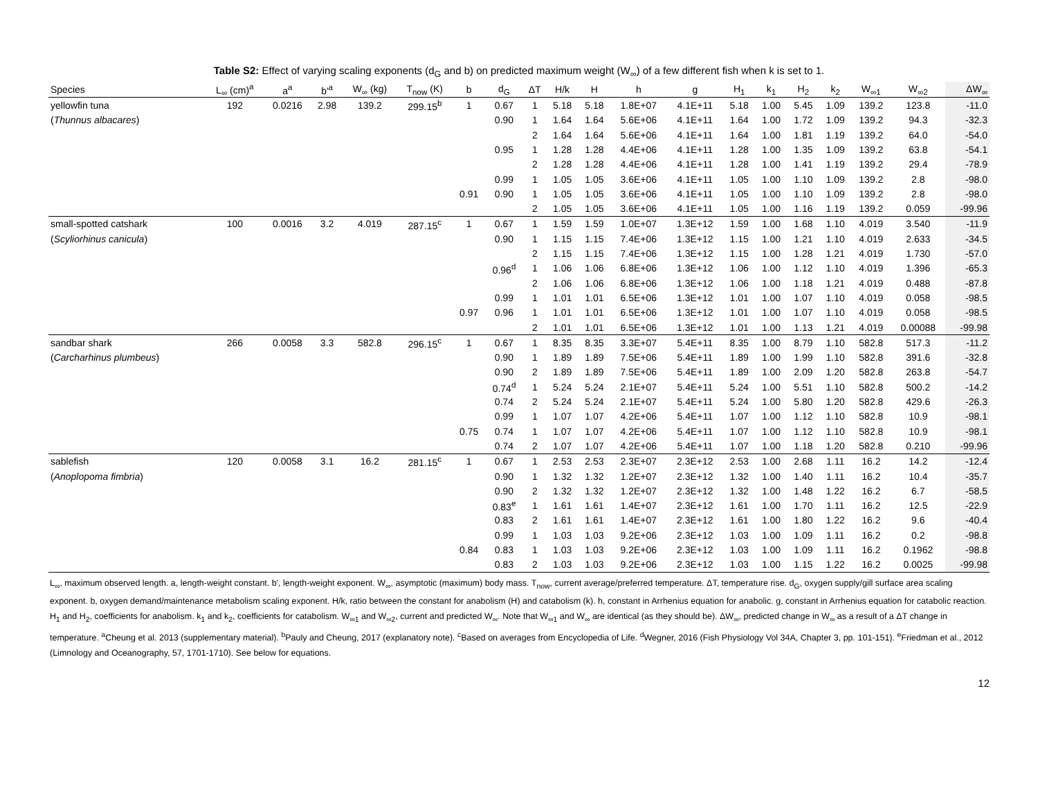Table S2: Effect of varying scaling exponents (d<sub>G</sub> and b) on predicted maximum weight (W<sub>∞</sub>) of a few different fish when k is set to 1.
| Species | L<sub>∞</sub> (cm)<sup>a</sup> | a<sup>a</sup> | b'<sup>a</sup> | W<sub>∞</sub> (kg) | T<sub>now</sub> (K) | b | d<sub>G</sub> | ΔT | H/k | H | h | g | H<sub>1</sub> | k<sub>1</sub> | H<sub>2</sub> | k<sub>2</sub> | W<sub>∞1</sub> | W<sub>∞2</sub> | ΔW<sub>∞</sub> |
| --- | --- | --- | --- | --- | --- | --- | --- | --- | --- | --- | --- | --- | --- | --- | --- | --- | --- | --- | --- |
| yellowfin tuna | 192 | 0.0216 | 2.98 | 139.2 | 299.15<sup>b</sup> | 1 | 0.67 | 1 | 5.18 | 5.18 | 1.8E+07 | 4.1E+11 | 5.18 | 1.00 | 5.45 | 1.09 | 139.2 | 123.8 | -11.0 |
| ( Thunnus albacares ) | | | | | | | 0.90 | 1 | 1.64 | 1.64 | 5.6E+06 | 4.1E+11 | 1.64 | 1.00 | 1.72 | 1.09 | 139.2 | 94.3 | -32.3 |
| | | | | | | | | 2 | 1.64 | 1.64 | 5.6E+06 | 4.1E+11 | 1.64 | 1.00 | 1.81 | 1.19 | 139.2 | 64.0 | -54.0 |
| | | | | | | | 0.95 | 1 | 1.28 | 1.28 | 4.4E+06 | 4.1E+11 | 1.28 | 1.00 | 1.35 | 1.09 | 139.2 | 63.8 | -54.1 |
| | | | | | | | | 2 | 1.28 | 1.28 | 4.4E+06 | 4.1E+11 | 1.28 | 1.00 | 1.41 | 1.19 | 139.2 | 29.4 | -78.9 |
| | | | | | | | 0.99 | 1 | 1.05 | 1.05 | 3.6E+06 | 4.1E+11 | 1.05 | 1.00 | 1.10 | 1.09 | 139.2 | 2.8 | -98.0 |
| | | | | | | 0.91 | 0.90 | 1 | 1.05 | 1.05 | 3.6E+06 | 4.1E+11 | 1.05 | 1.00 | 1.10 | 1.09 | 139.2 | 2.8 | -98.0 |
| | | | | | | | | 2 | 1.05 | 1.05 | 3.6E+06 | 4.1E+11 | 1.05 | 1.00 | 1.16 | 1.19 | 139.2 | 0.059 | -99.96 |
| small-spotted catshark | 100 | 0.0016 | 3.2 | 4.019 | 287.15<sup>c</sup> | 1 | 0.67 | 1 | 1.59 | 1.59 | 1.0E+07 | 1.3E+12 | 1.59 | 1.00 | 1.68 | 1.10 | 4.019 | 3.540 | -11.9 |
| ( Scyliorhinus canicula ) | | | | | | | 0.90 | 1 | 1.15 | 1.15 | 7.4E+06 | 1.3E+12 | 1.15 | 1.00 | 1.21 | 1.10 | 4.019 | 2.633 | -34.5 |
| | | | | | | | | 2 | 1.15 | 1.15 | 7.4E+06 | 1.3E+12 | 1.15 | 1.00 | 1.28 | 1.21 | 4.019 | 1.730 | -57.0 |
| | | | | | | | 0.96<sup>d</sup> | 1 | 1.06 | 1.06 | 6.8E+06 | 1.3E+12 | 1.06 | 1.00 | 1.12 | 1.10 | 4.019 | 1.396 | -65.3 |
| | | | | | | | | 2 | 1.06 | 1.06 | 6.8E+06 | 1.3E+12 | 1.06 | 1.00 | 1.18 | 1.21 | 4.019 | 0.488 | -87.8 |
| | | | | | | | 0.99 | 1 | 1.01 | 1.01 | 6.5E+06 | 1.3E+12 | 1.01 | 1.00 | 1.07 | 1.10 | 4.019 | 0.058 | -98.5 |
| | | | | | | 0.97 | 0.96 | 1 | 1.01 | 1.01 | 6.5E+06 | 1.3E+12 | 1.01 | 1.00 | 1.07 | 1.10 | 4.019 | 0.058 | -98.5 |
| | | | | | | | | 2 | 1.01 | 1.01 | 6.5E+06 | 1.3E+12 | 1.01 | 1.00 | 1.13 | 1.21 | 4.019 | 0.00088 | -99.98 |
| sandbar shark | 266 | 0.0058 | 3.3 | 582.8 | 296.15<sup>c</sup> | 1 | 0.67 | 1 | 8.35 | 8.35 | 3.3E+07 | 5.4E+11 | 8.35 | 1.00 | 8.79 | 1.10 | 582.8 | 517.3 | -11.2 |
| ( Carcharhinus plumbeus ) | | | | | | | 0.90 | 1 | 1.89 | 1.89 | 7.5E+06 | 5.4E+11 | 1.89 | 1.00 | 1.99 | 1.10 | 582.8 | 391.6 | -32.8 |
| | | | | | | | 0.90 | 2 | 1.89 | 1.89 | 7.5E+06 | 5.4E+11 | 1.89 | 1.00 | 2.09 | 1.20 | 582.8 | 263.8 | -54.7 |
| | | | | | | | 0.74<sup>d</sup> | 1 | 5.24 | 5.24 | 2.1E+07 | 5.4E+11 | 5.24 | 1.00 | 5.51 | 1.10 | 582.8 | 500.2 | -14.2 |
| | | | | | | | 0.74 | 2 | 5.24 | 5.24 | 2.1E+07 | 5.4E+11 | 5.24 | 1.00 | 5.80 | 1.20 | 582.8 | 429.6 | -26.3 |
| | | | | | | | 0.99 | 1 | 1.07 | 1.07 | 4.2E+06 | 5.4E+11 | 1.07 | 1.00 | 1.12 | 1.10 | 582.8 | 10.9 | -98.1 |
| | | | | | | 0.75 | 0.74 | 1 | 1.07 | 1.07 | 4.2E+06 | 5.4E+11 | 1.07 | 1.00 | 1.12 | 1.10 | 582.8 | 10.9 | -98.1 |
| | | | | | | | 0.74 | 2 | 1.07 | 1.07 | 4.2E+06 | 5.4E+11 | 1.07 | 1.00 | 1.18 | 1.20 | 582.8 | 0.210 | -99.96 |
| sablefish | 120 | 0.0058 | 3.1 | 16.2 | 281.15<sup>c</sup> | 1 | 0.67 | 1 | 2.53 | 2.53 | 2.3E+07 | 2.3E+12 | 2.53 | 1.00 | 2.68 | 1.11 | 16.2 | 14.2 | -12.4 |
| ( Anoplopoma fimbria ) | | | | | | | 0.90 | 1 | 1.32 | 1.32 | 1.2E+07 | 2.3E+12 | 1.32 | 1.00 | 1.40 | 1.11 | 16.2 | 10.4 | -35.7 |
| | | | | | | | 0.90 | 2 | 1.32 | 1.32 | 1.2E+07 | 2.3E+12 | 1.32 | 1.00 | 1.48 | 1.22 | 16.2 | 6.7 | -58.5 |
| | | | | | | | 0.83<sup>e</sup> | 1 | 1.61 | 1.61 | 1.4E+07 | 2.3E+12 | 1.61 | 1.00 | 1.70 | 1.11 | 16.2 | 12.5 | -22.9 |
| | | | | | | | 0.83 | 2 | 1.61 | 1.61 | 1.4E+07 | 2.3E+12 | 1.61 | 1.00 | 1.80 | 1.22 | 16.2 | 9.6 | -40.4 |
| | | | | | | | 0.99 | 1 | 1.03 | 1.03 | 9.2E+06 | 2.3E+12 | 1.03 | 1.00 | 1.09 | 1.11 | 16.2 | 0.2 | -98.8 |
| | | | | | | 0.84 | 0.83 | 1 | 1.03 | 1.03 | 9.2E+06 | 2.3E+12 | 1.03 | 1.00 | 1.09 | 1.11 | 16.2 | 0.1962 | -98.8 |
| | | | | | | | 0.83 | 2 | 1.03 | 1.03 | 9.2E+06 | 2.3E+12 | 1.03 | 1.00 | 1.15 | 1.22 | 16.2 | 0.0025 | -99.98 |
L<sub>∞</sub>, maximum observed length. a, length-weight constant. b', length-weight exponent. W<sub>∞</sub>, asymptotic (maximum) body mass. T<sub>now</sub>, current average/preferred temperature. ΔT, temperature rise. d<sub>G</sub>, oxygen supply/gill surface area scaling exponent. b, oxygen demand/maintenance metabolism scaling exponent. H/k, ratio between the constant for anabolism (H) and catabolism (k). h, constant in Arrhenius equation for anabolic. g, constant in Arrhenius equation for catabolic reaction. H<sub>1</sub> and H<sub>2</sub>, coefficients for anabolism. k<sub>1</sub> and k<sub>2</sub>, coefficients for catabolism. W<sub>∞1</sub> and W<sub>∞2</sub>, current and predicted W<sub>∞</sub>. Note that W<sub>∞1</sub> and W<sub>∞</sub> are identical (as they should be). ΔW<sub>∞</sub>, predicted change in W<sub>∞</sub> as a result of a ΔT change in temperature. <sup>a</sup>Cheung et al. 2013 (supplementary material). <sup>b</sup>Pauly and Cheung, 2017 (explanatory note). <sup>c</sup>Based on averages from Encyclopedia of Life. <sup>d</sup>Wegner, 2016 (Fish Physiology Vol 34A, Chapter 3, pp. 101-151). <sup>e</sup>Friedman et al., 2012 (Limnology and Oceanography, 57, 1701-1710). See below for equations.
12